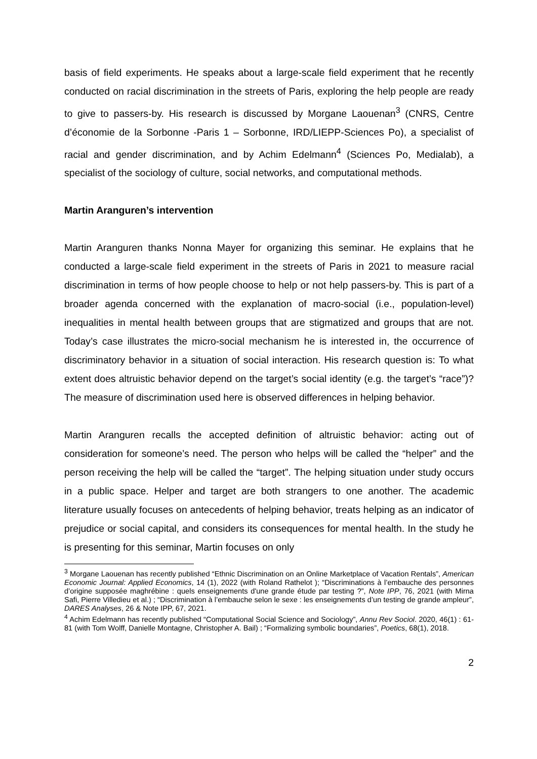basis of field experiments. He speaks about a large-scale field experiment that he recently conducted on racial discrimination in the streets of Paris, exploring the help people are ready to give to passers-by. His research is discussed by Morgane Laouenan<sup>3</sup> (CNRS, Centre d’économie de la Sorbonne -Paris 1 – Sorbonne, IRD/LIEPP-Sciences Po), a specialist of racial and gender discrimination, and by Achim Edelmann<sup>4</sup> (Sciences Po, Medialab), a specialist of the sociology of culture, social networks, and computational methods.
Martin Aranguren’s intervention
Martin Aranguren thanks Nonna Mayer for organizing this seminar. He explains that he conducted a large-scale field experiment in the streets of Paris in 2021 to measure racial discrimination in terms of how people choose to help or not help passers-by. This is part of a broader agenda concerned with the explanation of macro-social (i.e., population-level) inequalities in mental health between groups that are stigmatized and groups that are not. Today’s case illustrates the micro-social mechanism he is interested in, the occurrence of discriminatory behavior in a situation of social interaction. His research question is: To what extent does altruistic behavior depend on the target’s social identity (e.g. the target’s “race”)? The measure of discrimination used here is observed differences in helping behavior.
Martin Aranguren recalls the accepted definition of altruistic behavior: acting out of consideration for someone’s need. The person who helps will be called the “helper” and the person receiving the help will be called the “target”. The helping situation under study occurs in a public space. Helper and target are both strangers to one another. The academic literature usually focuses on antecedents of helping behavior, treats helping as an indicator of prejudice or social capital, and considers its consequences for mental health. In the study he is presenting for this seminar, Martin focuses on only
<sup>3</sup> Morgane Laouenan has recently published “Ethnic Discrimination on an Online Marketplace of Vacation Rentals”, American Economic Journal: Applied Economics, 14 (1), 2022 (with Roland Rathelot ); “Discriminations à l’embauche des personnes d’origine supposée maghrébine : quels enseignements d'une grande étude par testing ?”, Note IPP, 76, 2021 (with Mirna Safi, Pierre Villedieu et al.) ; “Discrimination à l’embauche selon le sexe : les enseignements d’un testing de grande ampleur”, DARES Analyses, 26 & Note IPP, 67, 2021.
<sup>4</sup> Achim Edelmann has recently published “Computational Social Science and Sociology”, Annu Rev Sociol. 2020, 46(1) : 61-81 (with Tom Wolff, Danielle Montagne, Christopher A. Bail) ; “Formalizing symbolic boundaries”, Poetics, 68(1), 2018.
2